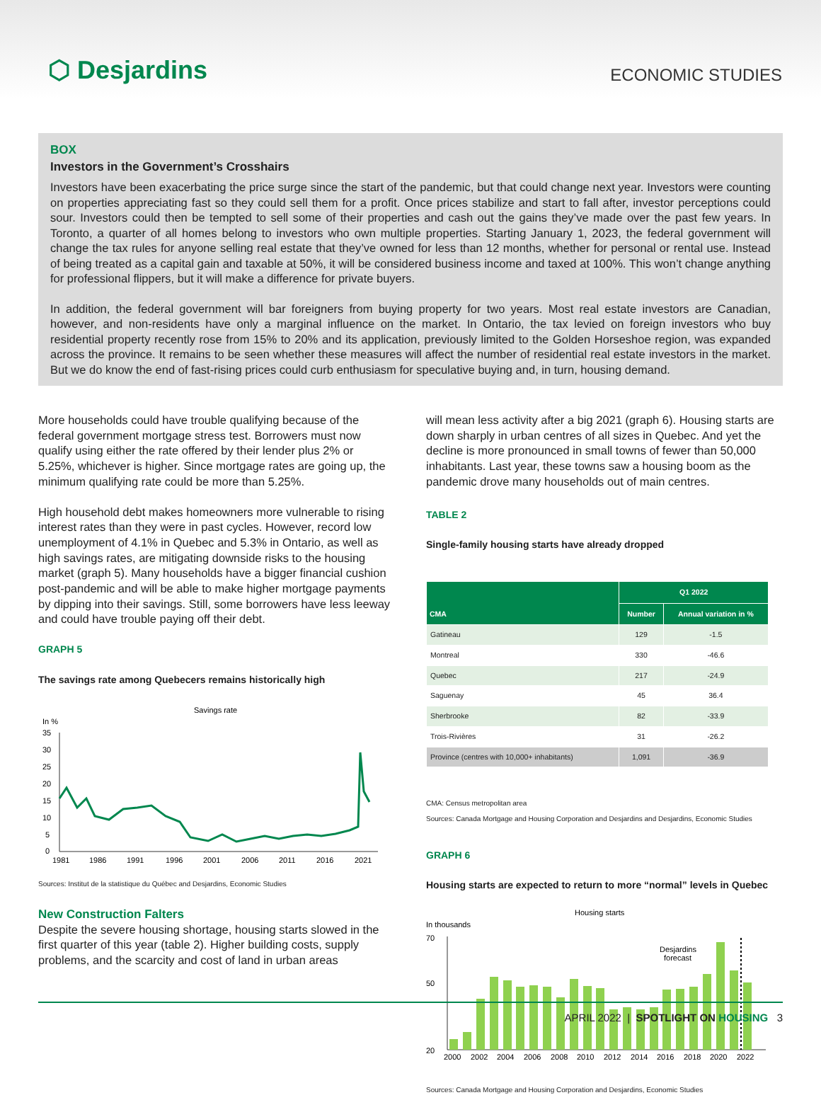⬡ Desjardins
ECONOMIC STUDIES
BOX
Investors in the Government’s Crosshairs
Investors have been exacerbating the price surge since the start of the pandemic, but that could change next year. Investors were counting on properties appreciating fast so they could sell them for a profit. Once prices stabilize and start to fall after, investor perceptions could sour. Investors could then be tempted to sell some of their properties and cash out the gains they’ve made over the past few years. In Toronto, a quarter of all homes belong to investors who own multiple properties. Starting January 1, 2023, the federal government will change the tax rules for anyone selling real estate that they’ve owned for less than 12 months, whether for personal or rental use. Instead of being treated as a capital gain and taxable at 50%, it will be considered business income and taxed at 100%. This won’t change anything for professional flippers, but it will make a difference for private buyers.
In addition, the federal government will bar foreigners from buying property for two years. Most real estate investors are Canadian, however, and non-residents have only a marginal influence on the market. In Ontario, the tax levied on foreign investors who buy residential property recently rose from 15% to 20% and its application, previously limited to the Golden Horseshoe region, was expanded across the province. It remains to be seen whether these measures will affect the number of residential real estate investors in the market. But we do know the end of fast-rising prices could curb enthusiasm for speculative buying and, in turn, housing demand.
More households could have trouble qualifying because of the federal government mortgage stress test. Borrowers must now qualify using either the rate offered by their lender plus 2% or 5.25%, whichever is higher. Since mortgage rates are going up, the minimum qualifying rate could be more than 5.25%.
High household debt makes homeowners more vulnerable to rising interest rates than they were in past cycles. However, record low unemployment of 4.1% in Quebec and 5.3% in Ontario, as well as high savings rates, are mitigating downside risks to the housing market (graph 5). Many households have a bigger financial cushion post-pandemic and will be able to make higher mortgage payments by dipping into their savings. Still, some borrowers have less leeway and could have trouble paying off their debt.
GRAPH 5
The savings rate among Quebecers remains historically high
Savings rate
In %
35
30
25
20
15
10
5
0
1981
1986
1991
1996
2001
2006
2011
2016
2021
Sources: Institut de la statistique du Québec and Desjardins, Economic Studies
New Construction Falters
Despite the severe housing shortage, housing starts slowed in the first quarter of this year (table 2). Higher building costs, supply problems, and the scarcity and cost of land in urban areas
will mean less activity after a big 2021 (graph 6). Housing starts are down sharply in urban centres of all sizes in Quebec. And yet the decline is more pronounced in small towns of fewer than 50,000 inhabitants. Last year, these towns saw a housing boom as the pandemic drove many households out of main centres.
TABLE 2
Single-family housing starts have already dropped
| CMA | Q1 2022 | |
| --- | --- | --- |
| | Number | Annual variation in % |
| Gatineau | 129 | -1.5 |
| Montreal | 330 | -46.6 |
| Quebec | 217 | -24.9 |
| Saguenay | 45 | 36.4 |
| Sherbrooke | 82 | -33.9 |
| Trois-Rivières | 31 | -26.2 |
| Province (centres with 10,000+ inhabitants) | 1,091 | -36.9 |
CMA: Census metropolitan area
Sources: Canada Mortgage and Housing Corporation and Desjardins and Desjardins, Economic Studies
GRAPH 6
Housing starts are expected to return to more “normal” levels in Quebec
Housing starts
In thousands
70
50
20
Desjardins
forecast
2000
2002
2004
2006
2008
2010
2012
2014
2016
2018
2020
2022
Sources: Canada Mortgage and Housing Corporation and Desjardins, Economic Studies
APRIL 2022 | SPOTLIGHT ON HOUSING 3